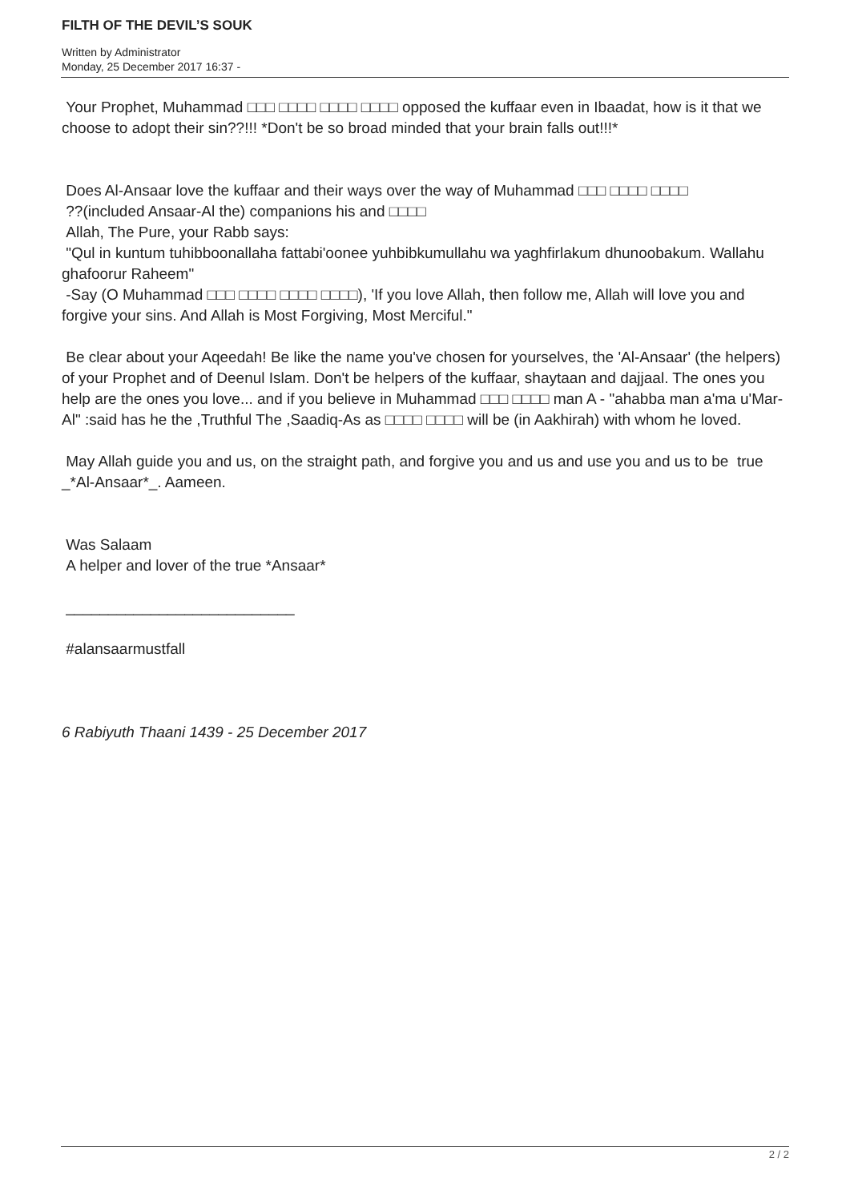FILTH OF THE DEVIL’S SOUK
Written by Administrator
Monday, 25 December 2017 16:37 -
Your Prophet, Muhammad □□□ □□□□ □□□□ □□□□ opposed the kuffaar even in Ibaadat, how is it that we choose to adopt their sin??!!! *Don't be so broad minded that your brain falls out!!!*
Does Al-Ansaar love the kuffaar and their ways over the way of Muhammad □□□ □□□□ □□□□
??(included Ansaar-Al the) companions his and □□□□
Allah, The Pure, your Rabb says:
"Qul in kuntum tuhibboonallaha fattabi'oonee yuhbibkumullahu wa yaghfirlakum dhunoobakum. Wallahu ghafoorur Raheem"
-Say (O Muhammad □□□ □□□□ □□□□ □□□□), 'If you love Allah, then follow me, Allah will love you and forgive your sins. And Allah is Most Forgiving, Most Merciful."
Be clear about your Aqeedah! Be like the name you've chosen for yourselves, the 'Al-Ansaar' (the helpers) of your Prophet and of Deenul Islam. Don't be helpers of the kuffaar, shaytaan and dajjaal. The ones you help are the ones you love... and if you believe in Muhammad □□□ □□□□ man A - "ahabba man a'ma u'Mar-Al" :said has he the ,Truthful The ,Saadiq-As as □□□□ □□□□ will be (in Aakhirah) with whom he loved.
May Allah guide you and us, on the straight path, and forgive you and us and use you and us to be true _*Al-Ansaar*_. Aameen.
Was Salaam
A helper and lover of the true *Ansaar*
___________________________
#alansaarmustfall
6 Rabiyuth Thaani 1439 - 25 December 2017
2 / 2